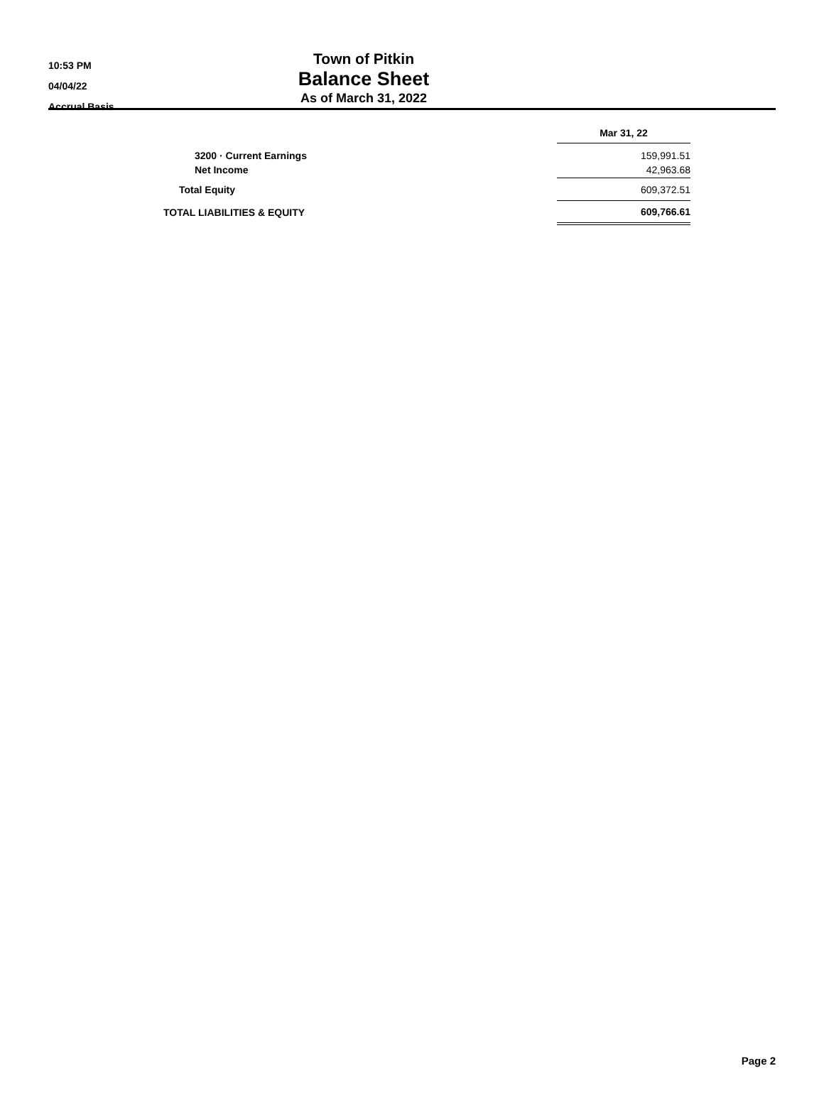10:53 PM
04/04/22
Accrual Basis
Town of Pitkin
Balance Sheet
As of March 31, 2022
| | Mar 31, 22 |
| 3200 · Current Earnings | 159,991.51 |
| Net Income | 42,963.68 |
| Total Equity | 609,372.51 |
| TOTAL LIABILITIES & EQUITY | 609,766.61 |
Page 2